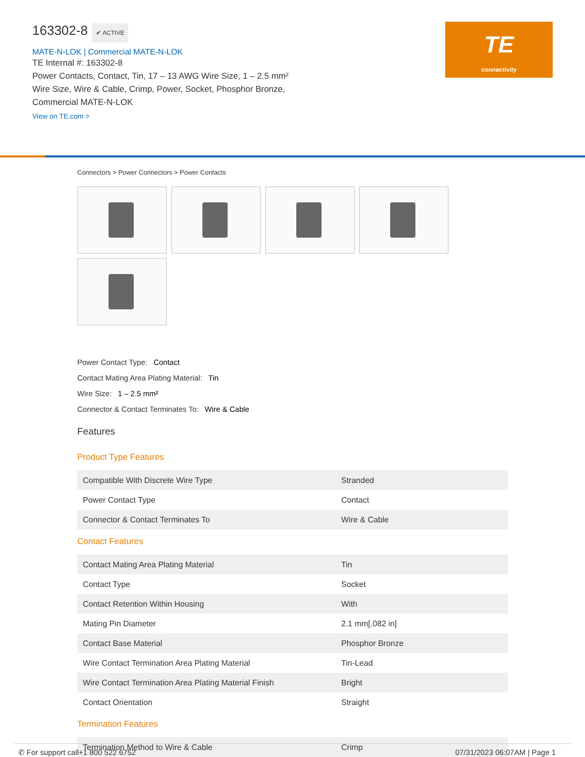163302-8
✔ ACTIVE
MATE-N-LOK | Commercial MATE-N-LOK
TE Internal #: 163302-8
Power Contacts, Contact, Tin, 17 – 13 AWG Wire Size, 1 – 2.5 mm² Wire Size, Wire & Cable, Crimp, Power, Socket, Phosphor Bronze, Commercial MATE-N-LOK
View on TE.com >
TE
connectivity
Connectors > Power Connectors > Power Contacts
Power Contact Type: Contact
Contact Mating Area Plating Material: Tin
Wire Size: 1 – 2.5 mm²
Connector & Contact Terminates To: Wire & Cable
Features
Product Type Features
| Compatible With Discrete Wire Type | Stranded |
| Power Contact Type | Contact |
| Connector & Contact Terminates To | Wire & Cable |
Contact Features
| Contact Mating Area Plating Material | Tin |
| Contact Type | Socket |
| Contact Retention Within Housing | With |
| Mating Pin Diameter | 2.1 mm[.082 in] |
| Contact Base Material | Phosphor Bronze |
| Wire Contact Termination Area Plating Material | Tin-Lead |
| Wire Contact Termination Area Plating Material Finish | Bright |
| Contact Orientation | Straight |
Termination Features
| Termination Method to Wire & Cable | Crimp |
✆ For support call+1 800 522 6752 07/31/2023 06:07AM | Page 1